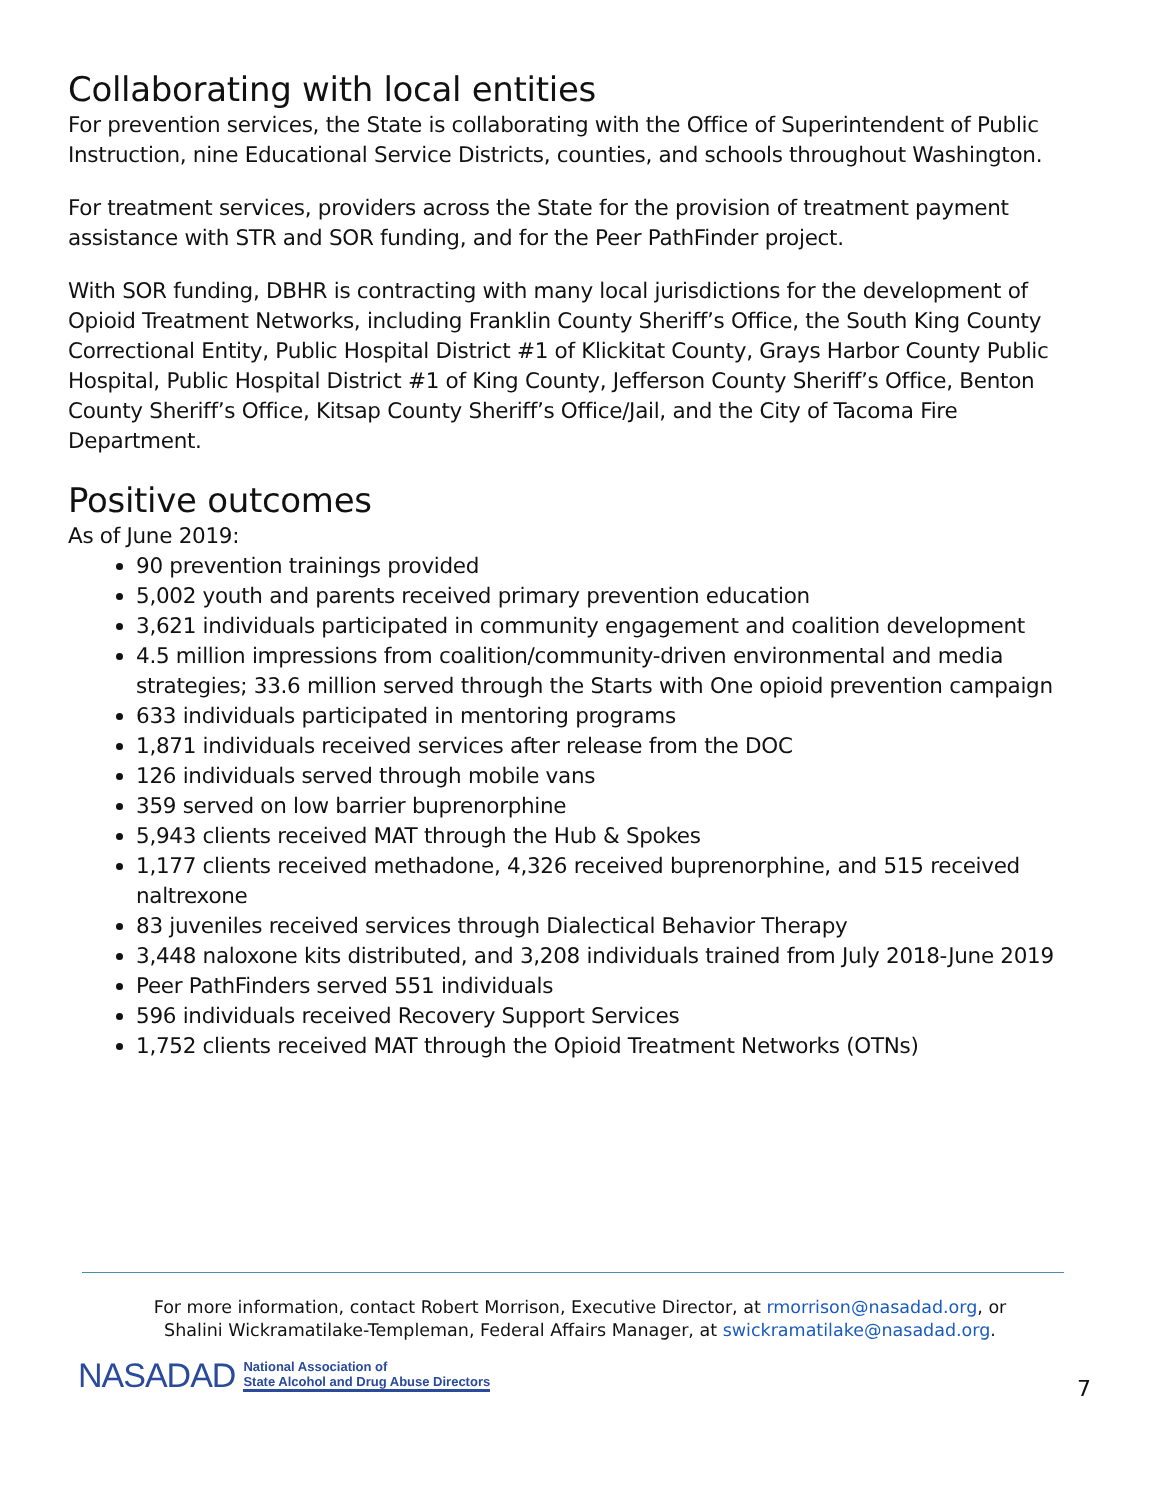Collaborating with local entities
For prevention services, the State is collaborating with the Office of Superintendent of Public Instruction, nine Educational Service Districts, counties, and schools throughout Washington.
For treatment services, providers across the State for the provision of treatment payment assistance with STR and SOR funding, and for the Peer PathFinder project.
With SOR funding, DBHR is contracting with many local jurisdictions for the development of Opioid Treatment Networks, including Franklin County Sheriff’s Office, the South King County Correctional Entity, Public Hospital District #1 of Klickitat County, Grays Harbor County Public Hospital, Public Hospital District #1 of King County, Jefferson County Sheriff’s Office, Benton County Sheriff’s Office, Kitsap County Sheriff’s Office/Jail, and the City of Tacoma Fire Department.
Positive outcomes
As of June 2019:
90 prevention trainings provided
5,002 youth and parents received primary prevention education
3,621 individuals participated in community engagement and coalition development
4.5 million impressions from coalition/community-driven environmental and media strategies; 33.6 million served through the Starts with One opioid prevention campaign
633 individuals participated in mentoring programs
1,871 individuals received services after release from the DOC
126 individuals served through mobile vans
359 served on low barrier buprenorphine
5,943 clients received MAT through the Hub & Spokes
1,177 clients received methadone, 4,326 received buprenorphine, and 515 received naltrexone
83 juveniles received services through Dialectical Behavior Therapy
3,448 naloxone kits distributed, and 3,208 individuals trained from July 2018-June 2019
Peer PathFinders served 551 individuals
596 individuals received Recovery Support Services
1,752 clients received MAT through the Opioid Treatment Networks (OTNs)
For more information, contact Robert Morrison, Executive Director, at rmorrison@nasadad.org, or
Shalini Wickramatilake-Templeman, Federal Affairs Manager, at swickramatilake@nasadad.org.
NASADAD National Association of
State Alcohol and Drug Abuse Directors
7